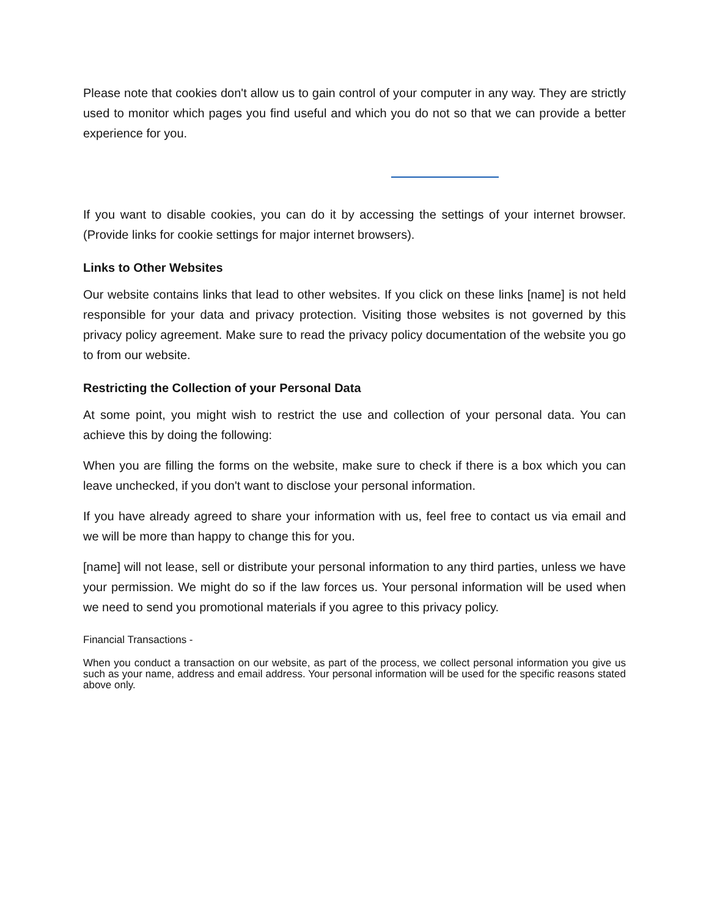Please note that cookies don't allow us to gain control of your computer in any way. They are strictly used to monitor which pages you find useful and which you do not so that we can provide a better experience for you.
If you want to disable cookies, you can do it by accessing the settings of your internet browser. (Provide links for cookie settings for major internet browsers).
Links to Other Websites
Our website contains links that lead to other websites. If you click on these links [name] is not held responsible for your data and privacy protection. Visiting those websites is not governed by this privacy policy agreement. Make sure to read the privacy policy documentation of the website you go to from our website.
Restricting the Collection of your Personal Data
At some point, you might wish to restrict the use and collection of your personal data. You can achieve this by doing the following:
When you are filling the forms on the website, make sure to check if there is a box which you can leave unchecked, if you don't want to disclose your personal information.
If you have already agreed to share your information with us, feel free to contact us via email and we will be more than happy to change this for you.
[name] will not lease, sell or distribute your personal information to any third parties, unless we have your permission. We might do so if the law forces us. Your personal information will be used when we need to send you promotional materials if you agree to this privacy policy.
Financial Transactions -
When you conduct a transaction on our website, as part of the process, we collect personal information you give us such as your name, address and email address. Your personal information will be used for the specific reasons stated above only.